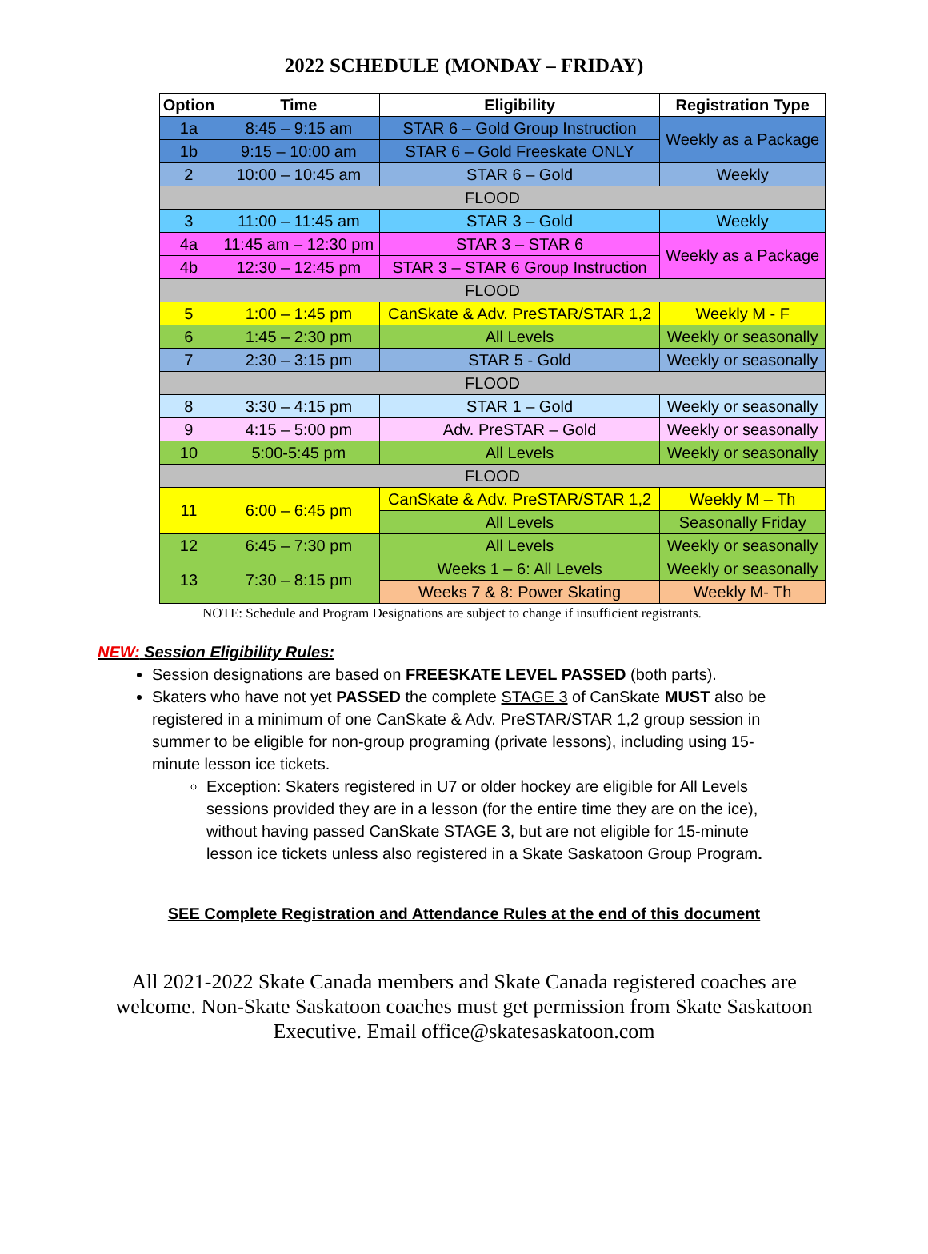2022 SCHEDULE (MONDAY – FRIDAY)
| Option | Time | Eligibility | Registration Type |
| --- | --- | --- | --- |
| 1a | 8:45 – 9:15 am | STAR 6 – Gold Group Instruction | Weekly as a Package |
| 1b | 9:15 – 10:00 am | STAR 6 – Gold Freeskate ONLY | |
| 2 | 10:00 – 10:45 am | STAR 6 – Gold | Weekly |
| FLOOD | | | |
| 3 | 11:00 – 11:45 am | STAR 3 – Gold | Weekly |
| 4a | 11:45 am – 12:30 pm | STAR 3 – STAR 6 | Weekly as a Package |
| 4b | 12:30 – 12:45 pm | STAR 3 – STAR 6 Group Instruction | |
| FLOOD | | | |
| 5 | 1:00 – 1:45 pm | CanSkate & Adv. PreSTAR/STAR 1,2 | Weekly M - F |
| 6 | 1:45 – 2:30 pm | All Levels | Weekly or seasonally |
| 7 | 2:30 – 3:15 pm | STAR 5 - Gold | Weekly or seasonally |
| FLOOD | | | |
| 8 | 3:30 – 4:15 pm | STAR 1 – Gold | Weekly or seasonally |
| 9 | 4:15 – 5:00 pm | Adv. PreSTAR – Gold | Weekly or seasonally |
| 10 | 5:00-5:45 pm | All Levels | Weekly or seasonally |
| FLOOD | | | |
| 11 | 6:00 – 6:45 pm | CanSkate & Adv. PreSTAR/STAR 1,2 | Weekly M – Th |
| | | All Levels | Seasonally Friday |
| 12 | 6:45 – 7:30 pm | All Levels | Weekly or seasonally |
| 13 | 7:30 – 8:15 pm | Weeks 1 – 6: All Levels | Weekly or seasonally |
| | | Weeks 7 & 8: Power Skating | Weekly M- Th |
NOTE: Schedule and Program Designations are subject to change if insufficient registrants.
NEW: Session Eligibility Rules:
Session designations are based on FREESKATE LEVEL PASSED (both parts).
Skaters who have not yet PASSED the complete STAGE 3 of CanSkate MUST also be registered in a minimum of one CanSkate & Adv. PreSTAR/STAR 1,2 group session in summer to be eligible for non-group programing (private lessons), including using 15-minute lesson ice tickets.
Exception: Skaters registered in U7 or older hockey are eligible for All Levels sessions provided they are in a lesson (for the entire time they are on the ice), without having passed CanSkate STAGE 3, but are not eligible for 15-minute lesson ice tickets unless also registered in a Skate Saskatoon Group Program.
SEE Complete Registration and Attendance Rules at the end of this document
All 2021-2022 Skate Canada members and Skate Canada registered coaches are welcome. Non-Skate Saskatoon coaches must get permission from Skate Saskatoon Executive. Email office@skatesaskatoon.com